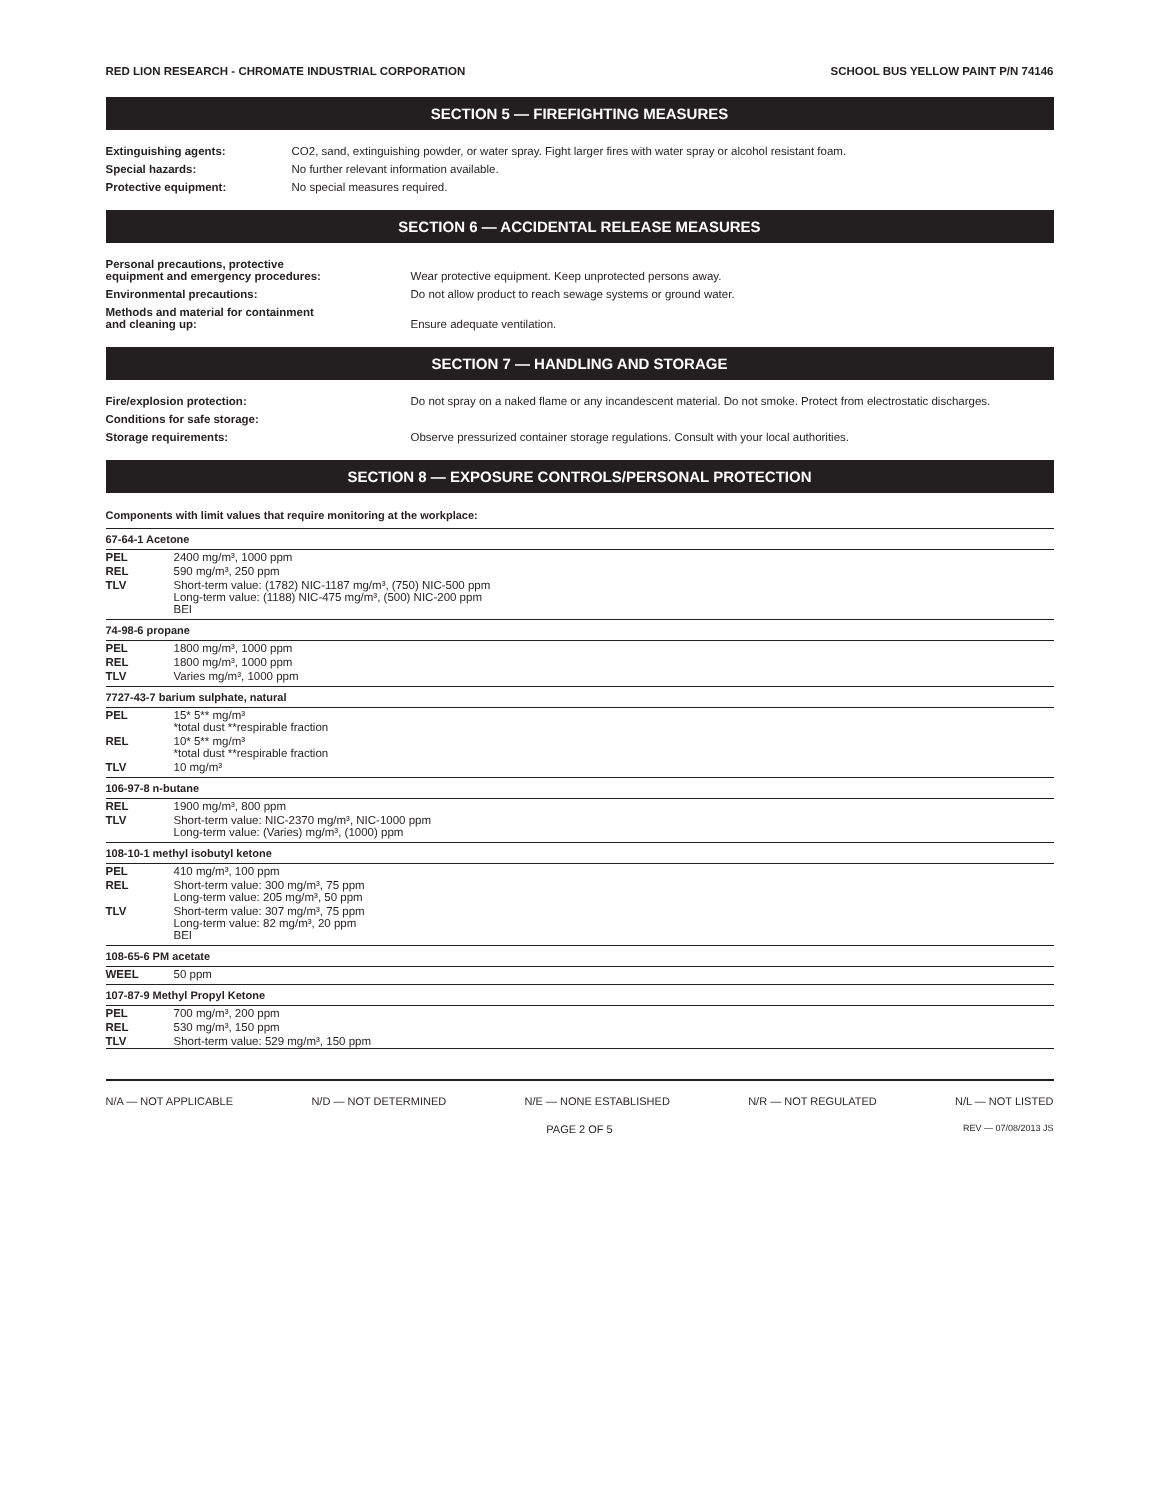RED LION RESEARCH - CHROMATE INDUSTRIAL CORPORATION SCHOOL BUS YELLOW PAINT P/N 74146
SECTION 5 — FIREFIGHTING MEASURES
| Extinguishing agents: | CO2, sand, extinguishing powder, or water spray. Fight larger fires with water spray or alcohol resistant foam. |
| Special hazards: | No further relevant information available. |
| Protective equipment: | No special measures required. |
SECTION 6 — ACCIDENTAL RELEASE MEASURES
| Personal precautions, protective equipment and emergency procedures: | Wear protective equipment. Keep unprotected persons away. |
| Environmental precautions: | Do not allow product to reach sewage systems or ground water. |
| Methods and material for containment and cleaning up: | Ensure adequate ventilation. |
SECTION 7 — HANDLING AND STORAGE
| Fire/explosion protection: | Do not spray on a naked flame or any incandescent material. Do not smoke. Protect from electrostatic discharges. |
| Conditions for safe storage: | |
| Storage requirements: | Observe pressurized container storage regulations. Consult with your local authorities. |
SECTION 8 — EXPOSURE CONTROLS/PERSONAL PROTECTION
Components with limit values that require monitoring at the workplace:
67-64-1 Acetone
| PEL | 2400 mg/m³, 1000 ppm |
| REL | 590 mg/m³, 250 ppm |
| TLV | Short-term value: (1782) NIC-1187 mg/m³, (750) NIC-500 ppm Long-term value: (1188) NIC-475 mg/m³, (500) NIC-200 ppm BEI |
74-98-6 propane
| PEL | 1800 mg/m³, 1000 ppm |
| REL | 1800 mg/m³, 1000 ppm |
| TLV | Varies mg/m³, 1000 ppm |
7727-43-7 barium sulphate, natural
| PEL | 15* 5** mg/m³ *total dust **respirable fraction |
| REL | 10* 5** mg/m³ *total dust **respirable fraction |
| TLV | 10 mg/m³ |
106-97-8 n-butane
| REL | 1900 mg/m³, 800 ppm |
| TLV | Short-term value: NIC-2370 mg/m³, NIC-1000 ppm Long-term value: (Varies) mg/m³, (1000) ppm |
108-10-1 methyl isobutyl ketone
| PEL | 410 mg/m³, 100 ppm |
| REL | Short-term value: 300 mg/m³, 75 ppm Long-term value: 205 mg/m³, 50 ppm |
| TLV | Short-term value: 307 mg/m³, 75 ppm Long-term value: 82 mg/m³, 20 ppm BEI |
108-65-6 PM acetate
| WEEL | 50 ppm |
107-87-9 Methyl Propyl Ketone
| PEL | 700 mg/m³, 200 ppm |
| REL | 530 mg/m³, 150 ppm |
| TLV | Short-term value: 529 mg/m³, 150 ppm |
N/A — NOT APPLICABLE N/D — NOT DETERMINED N/E — NONE ESTABLISHED N/R — NOT REGULATED N/L — NOT LISTED
PAGE 2 OF 5 REV — 07/08/2013 JS